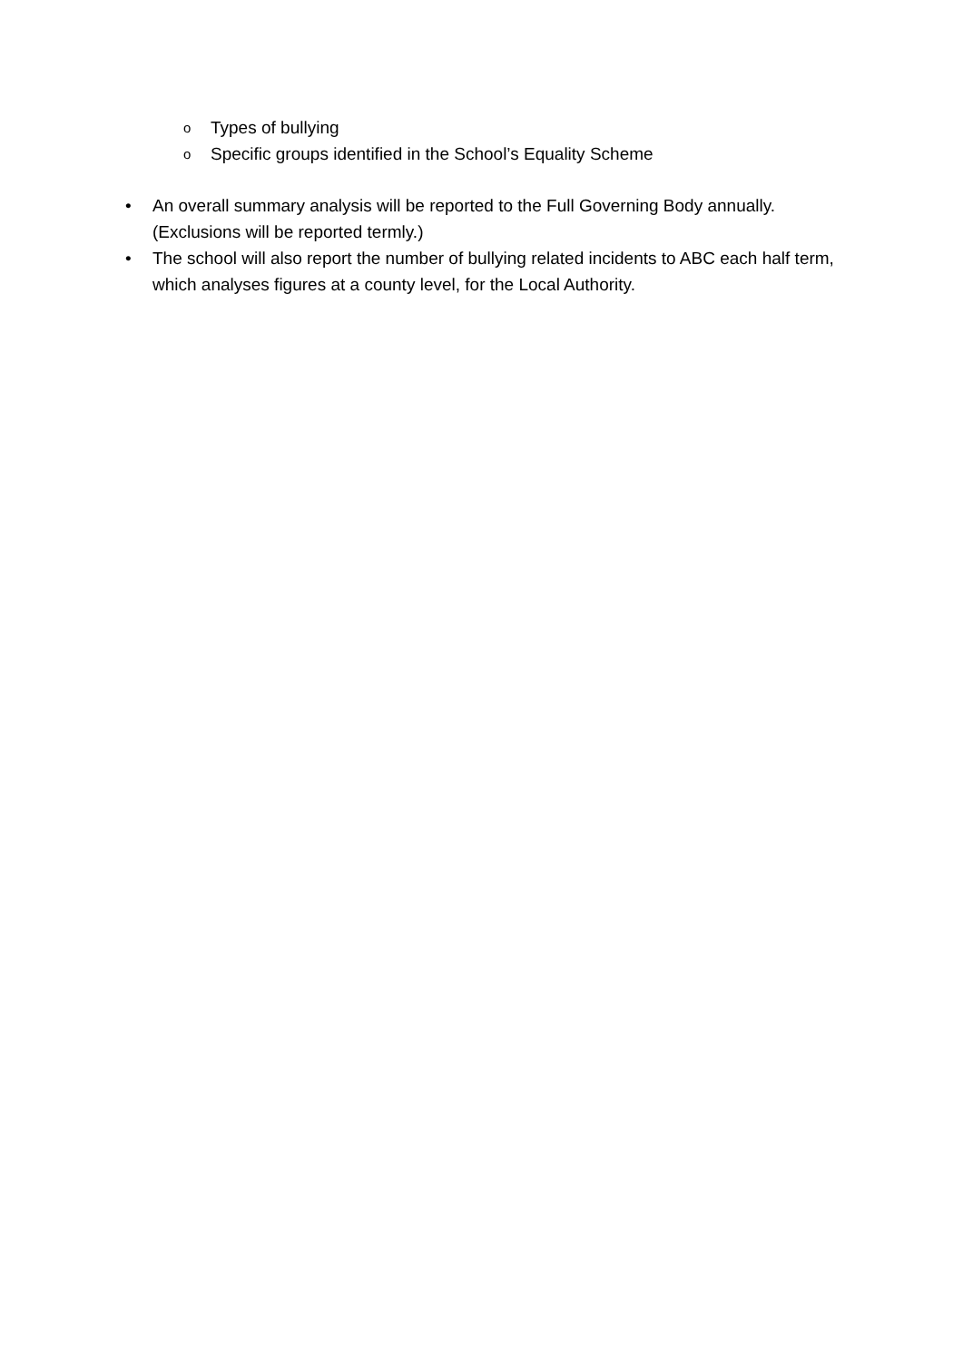o Types of bullying
o Specific groups identified in the School’s Equality Scheme
• An overall summary analysis will be reported to the Full Governing Body annually. (Exclusions will be reported termly.)
• The school will also report the number of bullying related incidents to ABC each half term, which analyses figures at a county level, for the Local Authority.